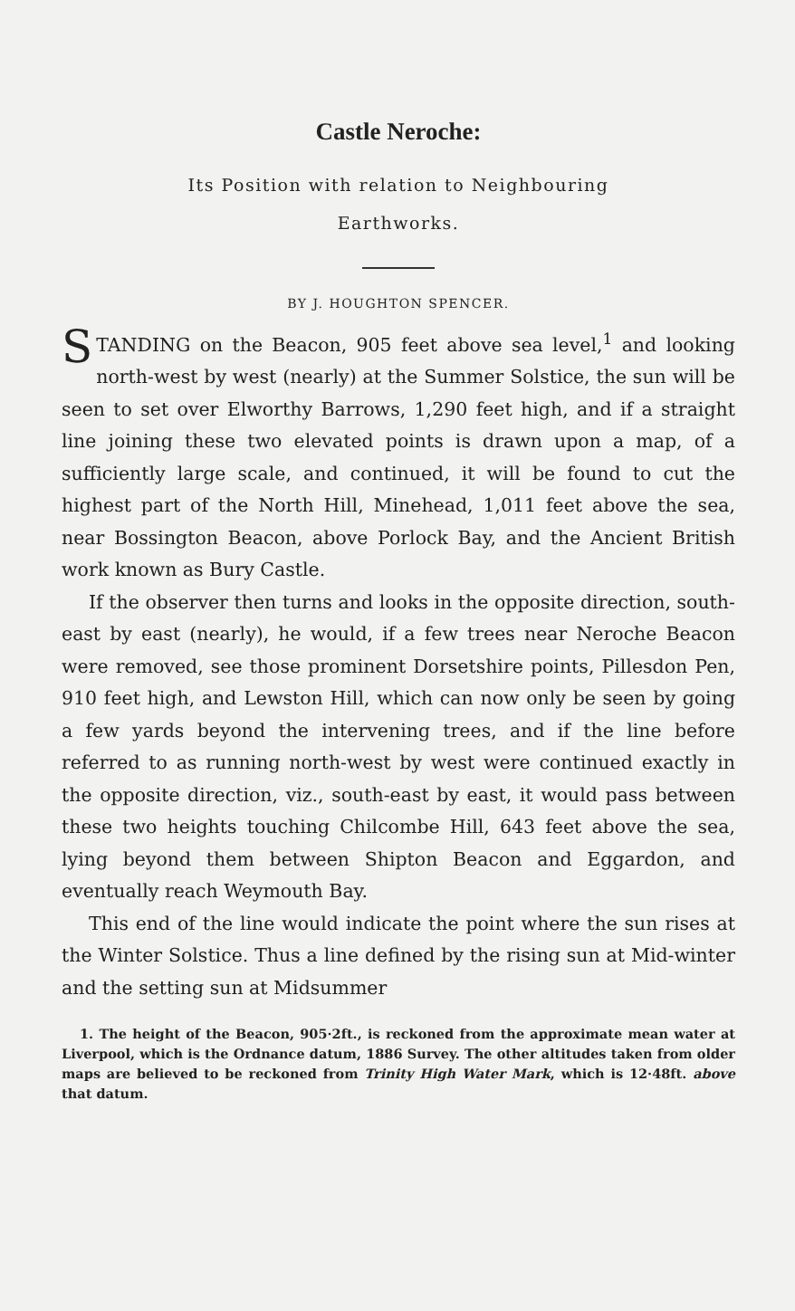Castle Neroche:
Its Position with relation to Neighbouring
Earthworks.
BY J. HOUGHTON SPENCER.
STANDING on the Beacon, 905 feet above sea level,<sup>1</sup> and looking north-west by west (nearly) at the Summer Solstice, the sun will be seen to set over Elworthy Barrows, 1,290 feet high, and if a straight line joining these two elevated points is drawn upon a map, of a sufficiently large scale, and continued, it will be found to cut the highest part of the North Hill, Minehead, 1,011 feet above the sea, near Bossington Beacon, above Porlock Bay, and the Ancient British work known as Bury Castle.
If the observer then turns and looks in the opposite direction, south-east by east (nearly), he would, if a few trees near Neroche Beacon were removed, see those prominent Dorsetshire points, Pillesdon Pen, 910 feet high, and Lewston Hill, which can now only be seen by going a few yards beyond the intervening trees, and if the line before referred to as running north-west by west were continued exactly in the opposite direction, viz., south-east by east, it would pass between these two heights touching Chilcombe Hill, 643 feet above the sea, lying beyond them between Shipton Beacon and Eggardon, and eventually reach Weymouth Bay.
This end of the line would indicate the point where the sun rises at the Winter Solstice. Thus a line defined by the rising sun at Mid-winter and the setting sun at Midsummer
1. The height of the Beacon, 905·2ft., is reckoned from the approximate mean water at Liverpool, which is the Ordnance datum, 1886 Survey. The other altitudes taken from older maps are believed to be reckoned from Trinity High Water Mark, which is 12·48ft. above that datum.